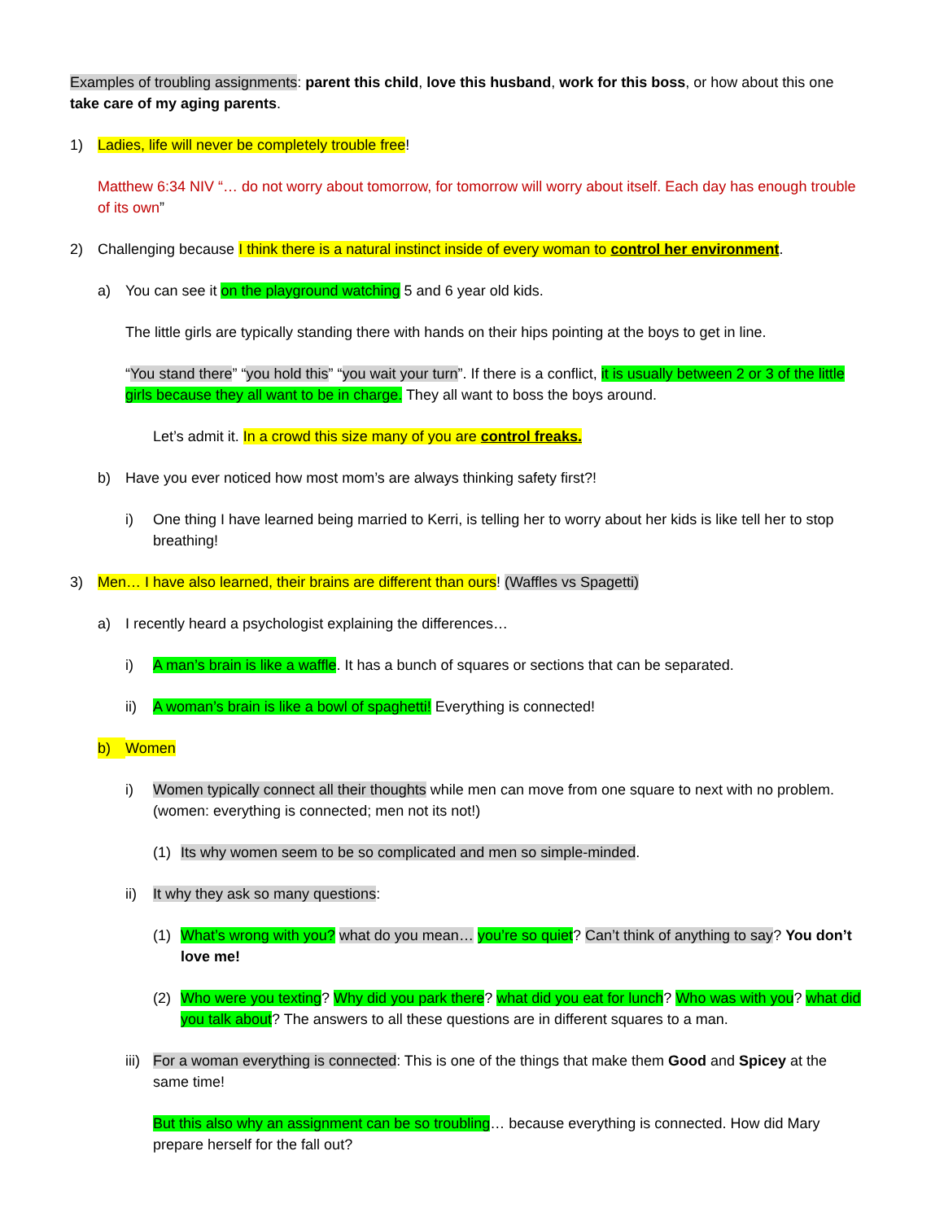Examples of troubling assignments: parent this child, love this husband, work for this boss, or how about this one take care of my aging parents.
1) Ladies, life will never be completely trouble free!
Matthew 6:34 NIV “… do not worry about tomorrow, for tomorrow will worry about itself. Each day has enough trouble of its own”
2) Challenging because I think there is a natural instinct inside of every woman to control her environment.
a) You can see it on the playground watching 5 and 6 year old kids.
The little girls are typically standing there with hands on their hips pointing at the boys to get in line.
“You stand there” “you hold this” “you wait your turn”. If there is a conflict, it is usually between 2 or 3 of the little girls because they all want to be in charge. They all want to boss the boys around.
Let’s admit it. In a crowd this size many of you are control freaks.
b) Have you ever noticed how most mom’s are always thinking safety first?!
i) One thing I have learned being married to Kerri, is telling her to worry about her kids is like tell her to stop breathing!
3) Men… I have also learned, their brains are different than ours! (Waffles vs Spagetti)
a) I recently heard a psychologist explaining the differences…
i) A man’s brain is like a waffle. It has a bunch of squares or sections that can be separated.
ii) A woman’s brain is like a bowl of spaghetti! Everything is connected!
b) Women
i) Women typically connect all their thoughts while men can move from one square to next with no problem. (women: everything is connected; men not its not!)
(1) Its why women seem to be so complicated and men so simple-minded.
ii) It why they ask so many questions:
(1) What’s wrong with you? what do you mean… you’re so quiet? Can’t think of anything to say? You don’t love me!
(2) Who were you texting? Why did you park there? what did you eat for lunch? Who was with you? what did you talk about? The answers to all these questions are in different squares to a man.
iii) For a woman everything is connected: This is one of the things that make them Good and Spicey at the same time!
But this also why an assignment can be so troubling… because everything is connected. How did Mary prepare herself for the fall out?